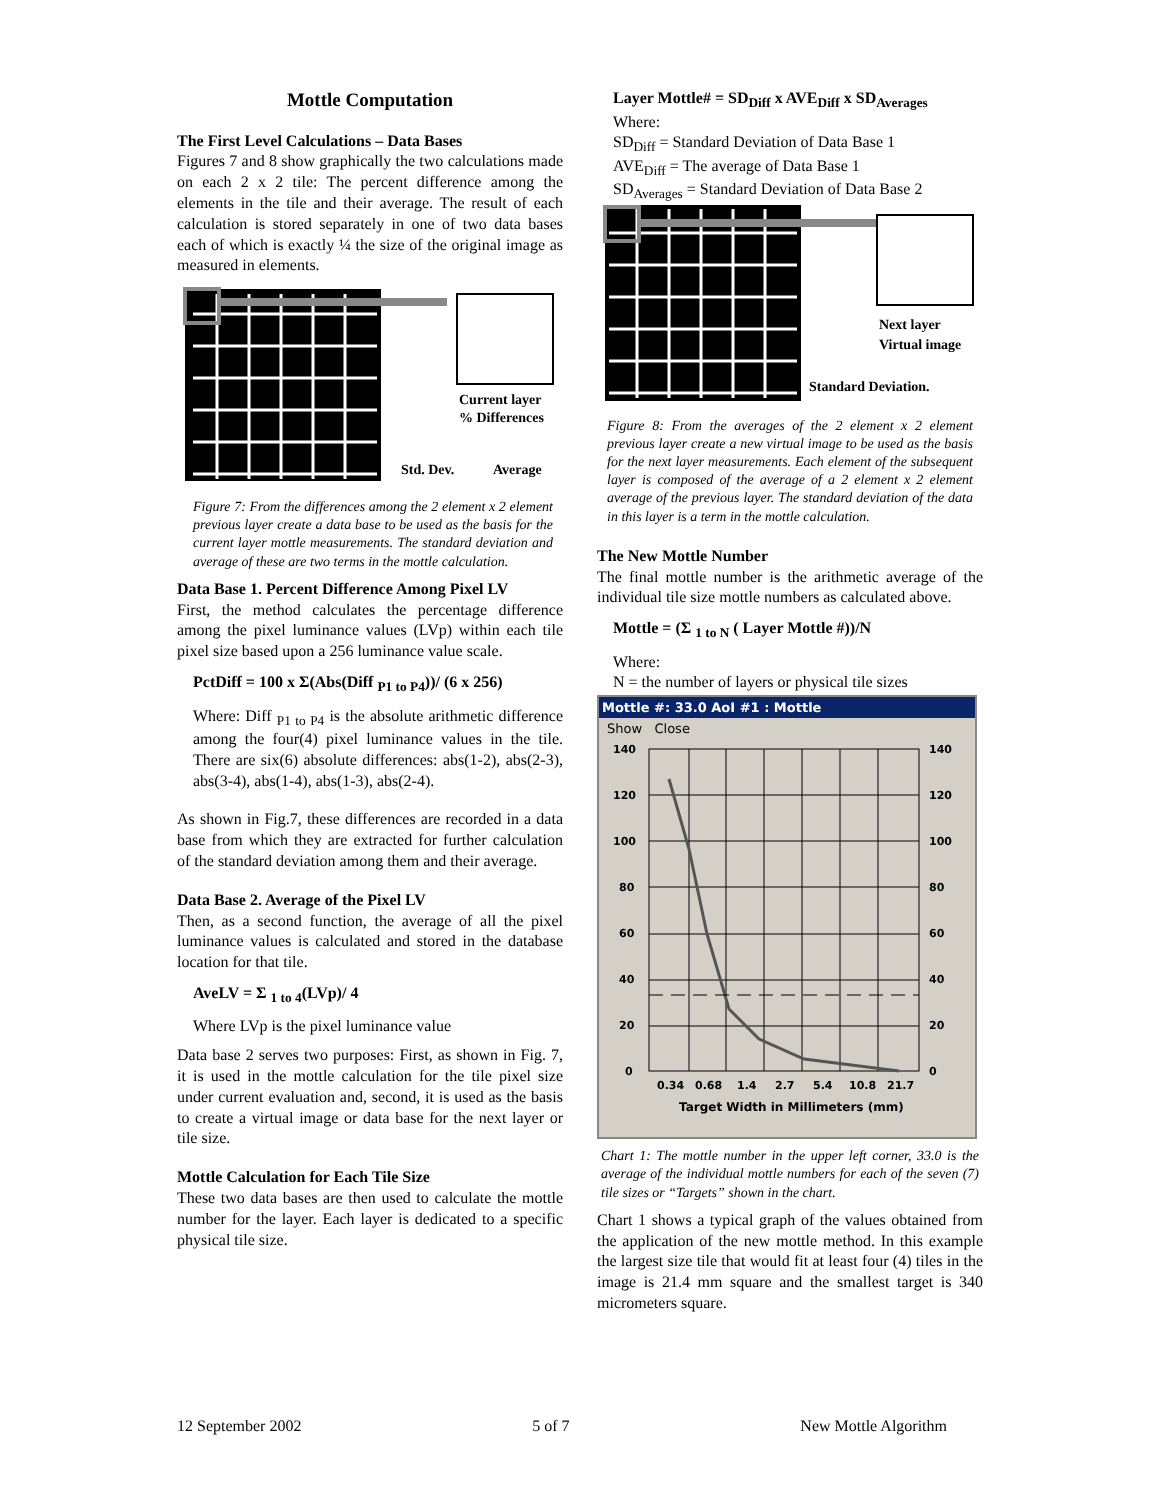Mottle Computation
The First Level Calculations – Data Bases
Figures 7 and 8 show graphically the two calculations made on each 2 x 2 tile: The percent difference among the elements in the tile and their average. The result of each calculation is stored separately in one of two data bases each of which is exactly ¼ the size of the original image as measured in elements.
Current layer
% Differences
Std. Dev.
Average
Figure 7: From the differences among the 2 element x 2 element previous layer create a data base to be used as the basis for the current layer mottle measurements. The standard deviation and average of these are two terms in the mottle calculation.
Data Base 1. Percent Difference Among Pixel LV
First, the method calculates the percentage difference among the pixel luminance values (LVp) within each tile pixel size based upon a 256 luminance value scale.
PctDiff = 100 x Σ(Abs(Diff <sub>P1 to P4</sub>))/ (6 x 256)
Where: Diff <sub>P1 to P4</sub> is the absolute arithmetic difference among the four(4) pixel luminance values in the tile. There are six(6) absolute differences: abs(1-2), abs(2-3), abs(3-4), abs(1-4), abs(1-3), abs(2-4).
As shown in Fig.7, these differences are recorded in a data base from which they are extracted for further calculation of the standard deviation among them and their average.
Data Base 2. Average of the Pixel LV
Then, as a second function, the average of all the pixel luminance values is calculated and stored in the database location for that tile.
AveLV = Σ <sub>1 to 4</sub>(LVp)/ 4
Where LVp is the pixel luminance value
Data base 2 serves two purposes: First, as shown in Fig. 7, it is used in the mottle calculation for the tile pixel size under current evaluation and, second, it is used as the basis to create a virtual image or data base for the next layer or tile size.
Mottle Calculation for Each Tile Size
These two data bases are then used to calculate the mottle number for the layer. Each layer is dedicated to a specific physical tile size.
Layer Mottle# = SD<sub>Diff</sub> x AVE<sub>Diff</sub> x SD<sub>Averages</sub>
Where:
SD<sub>Diff</sub> = Standard Deviation of Data Base 1
AVE<sub>Diff</sub> = The average of Data Base 1
SD<sub>Averages</sub> = Standard Deviation of Data Base 2
Next layer
Virtual image
Standard Deviation.
Figure 8: From the averages of the 2 element x 2 element previous layer create a new virtual image to be used as the basis for the next layer measurements. Each element of the subsequent layer is composed of the average of a 2 element x 2 element average of the previous layer. The standard deviation of the data in this layer is a term in the mottle calculation.
The New Mottle Number
The final mottle number is the arithmetic average of the individual tile size mottle numbers as calculated above.
Mottle = (Σ <sub>1 to N</sub> ( Layer Mottle #))/N
Where:
N = the number of layers or physical tile sizes
Mottle #: 33.0 AoI #1 : Mottle
Show Close
140
120
100
80
60
40
20
0
140
120
100
80
60
40
20
0
0.34
0.68
1.4
2.7
5.4
10.8
21.7
Target Width in Millimeters (mm)
Chart 1: The mottle number in the upper left corner, 33.0 is the average of the individual mottle numbers for each of the seven (7) tile sizes or “Targets” shown in the chart.
Chart 1 shows a typical graph of the values obtained from the application of the new mottle method. In this example the largest size tile that would fit at least four (4) tiles in the image is 21.4 mm square and the smallest target is 340 micrometers square.
12 September 2002 5 of 7 New Mottle Algorithm